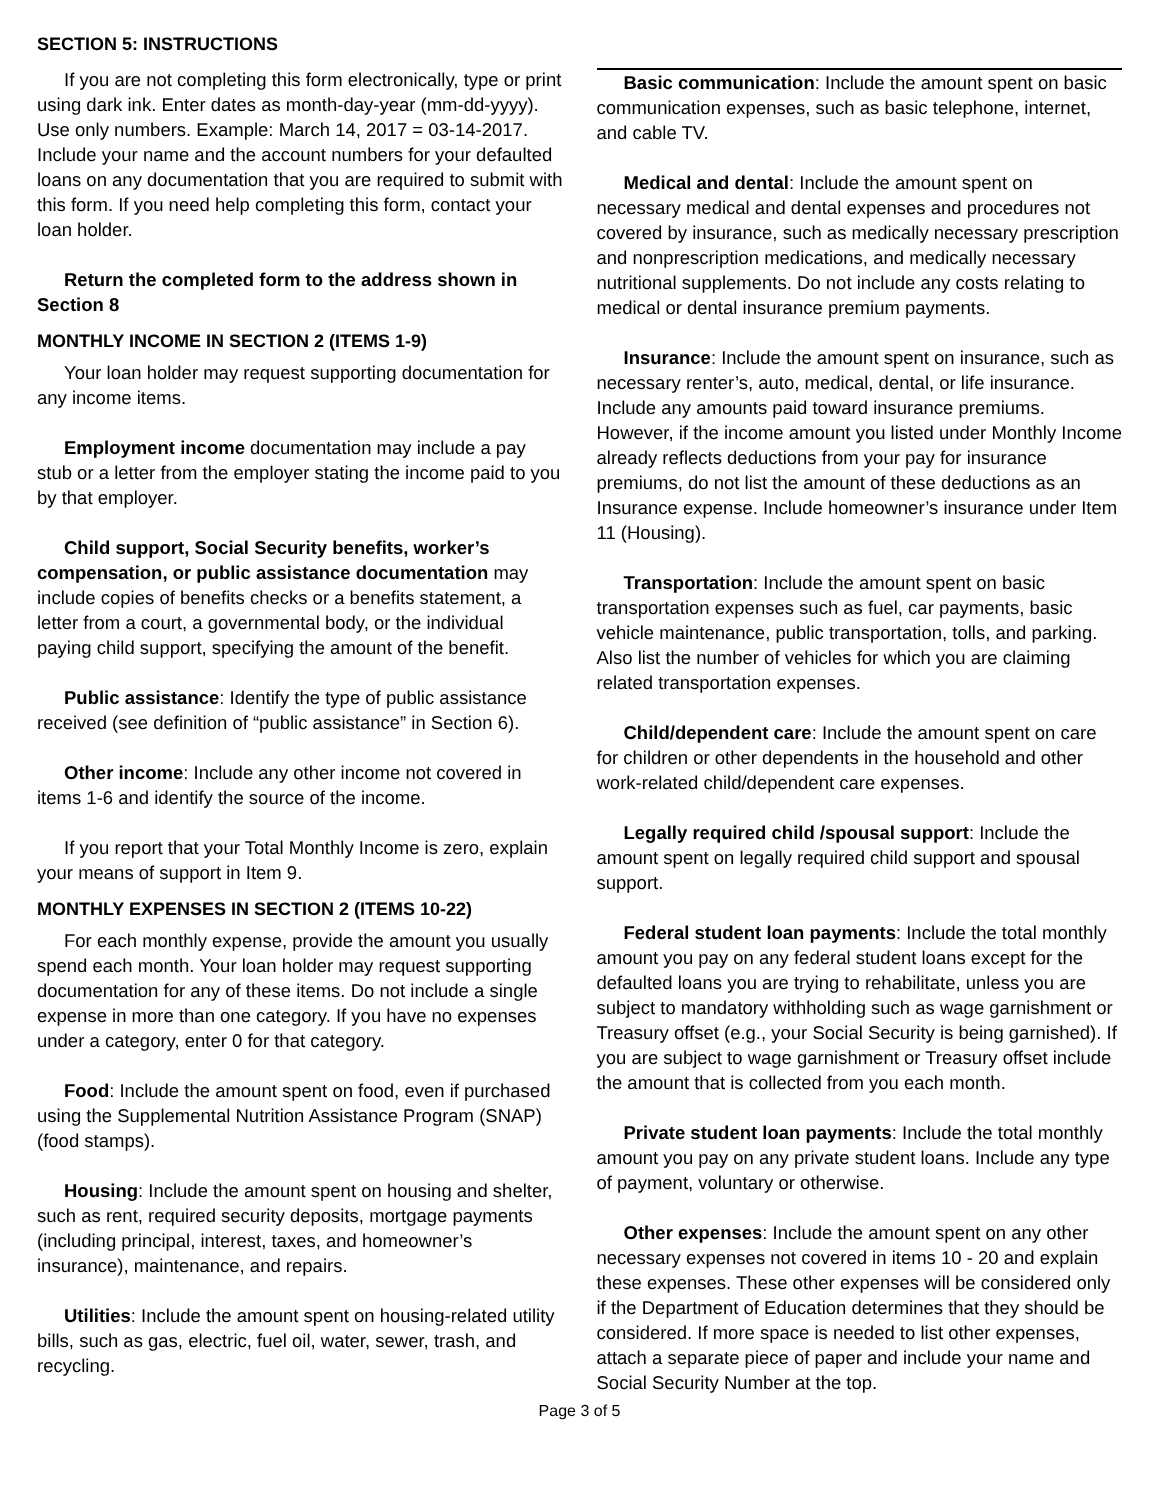SECTION 5: INSTRUCTIONS
If you are not completing this form electronically, type or print using dark ink. Enter dates as month-day-year (mm-dd-yyyy). Use only numbers. Example: March 14, 2017 = 03-14-2017. Include your name and the account numbers for your defaulted loans on any documentation that you are required to submit with this form. If you need help completing this form, contact your loan holder.
Return the completed form to the address shown in Section 8
MONTHLY INCOME IN SECTION 2 (ITEMS 1-9)
Your loan holder may request supporting documentation for any income items.
Employment income documentation may include a pay stub or a letter from the employer stating the income paid to you by that employer.
Child support, Social Security benefits, worker’s compensation, or public assistance documentation may include copies of benefits checks or a benefits statement, a letter from a court, a governmental body, or the individual paying child support, specifying the amount of the benefit.
Public assistance: Identify the type of public assistance received (see definition of “public assistance” in Section 6).
Other income: Include any other income not covered in items 1-6 and identify the source of the income.
If you report that your Total Monthly Income is zero, explain your means of support in Item 9.
MONTHLY EXPENSES IN SECTION 2 (ITEMS 10-22)
For each monthly expense, provide the amount you usually spend each month. Your loan holder may request supporting documentation for any of these items. Do not include a single expense in more than one category. If you have no expenses under a category, enter 0 for that category.
Food: Include the amount spent on food, even if purchased using the Supplemental Nutrition Assistance Program (SNAP) (food stamps).
Housing: Include the amount spent on housing and shelter, such as rent, required security deposits, mortgage payments (including principal, interest, taxes, and homeowner’s insurance), maintenance, and repairs.
Utilities: Include the amount spent on housing-related utility bills, such as gas, electric, fuel oil, water, sewer, trash, and recycling.
Basic communication: Include the amount spent on basic communication expenses, such as basic telephone, internet, and cable TV.
Medical and dental: Include the amount spent on necessary medical and dental expenses and procedures not covered by insurance, such as medically necessary prescription and nonprescription medications, and medically necessary nutritional supplements. Do not include any costs relating to medical or dental insurance premium payments.
Insurance: Include the amount spent on insurance, such as necessary renter’s, auto, medical, dental, or life insurance. Include any amounts paid toward insurance premiums. However, if the income amount you listed under Monthly Income already reflects deductions from your pay for insurance premiums, do not list the amount of these deductions as an Insurance expense. Include homeowner’s insurance under Item 11 (Housing).
Transportation: Include the amount spent on basic transportation expenses such as fuel, car payments, basic vehicle maintenance, public transportation, tolls, and parking. Also list the number of vehicles for which you are claiming related transportation expenses.
Child/dependent care: Include the amount spent on care for children or other dependents in the household and other work-related child/dependent care expenses.
Legally required child /spousal support: Include the amount spent on legally required child support and spousal support.
Federal student loan payments: Include the total monthly amount you pay on any federal student loans except for the defaulted loans you are trying to rehabilitate, unless you are subject to mandatory withholding such as wage garnishment or Treasury offset (e.g., your Social Security is being garnished). If you are subject to wage garnishment or Treasury offset include the amount that is collected from you each month.
Private student loan payments: Include the total monthly amount you pay on any private student loans. Include any type of payment, voluntary or otherwise.
Other expenses: Include the amount spent on any other necessary expenses not covered in items 10 - 20 and explain these expenses. These other expenses will be considered only if the Department of Education determines that they should be considered. If more space is needed to list other expenses, attach a separate piece of paper and include your name and Social Security Number at the top.
Page 3 of 5